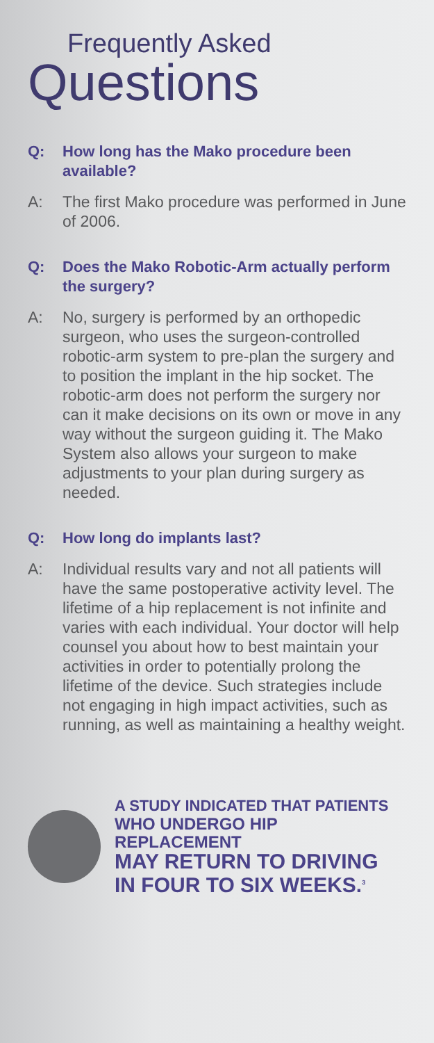Frequently Asked
Questions
Q: How long has the Mako procedure been available?
A: The first Mako procedure was performed in June of 2006.
Q: Does the Mako Robotic-Arm actually perform the surgery?
A: No, surgery is performed by an orthopedic surgeon, who uses the surgeon-controlled robotic-arm system to pre-plan the surgery and to position the implant in the hip socket. The robotic-arm does not perform the surgery nor can it make decisions on its own or move in any way without the surgeon guiding it. The Mako System also allows your surgeon to make adjustments to your plan during surgery as needed.
Q: How long do implants last?
A: Individual results vary and not all patients will have the same postoperative activity level. The lifetime of a hip replacement is not infinite and varies with each individual. Your doctor will help counsel you about how to best maintain your activities in order to potentially prolong the lifetime of the device. Such strategies include not engaging in high impact activities, such as running, as well as maintaining a healthy weight.
A STUDY INDICATED THAT PATIENTS
WHO UNDERGO HIP REPLACEMENT
MAY RETURN TO DRIVING
IN FOUR TO SIX WEEKS.<sup>3</sup>